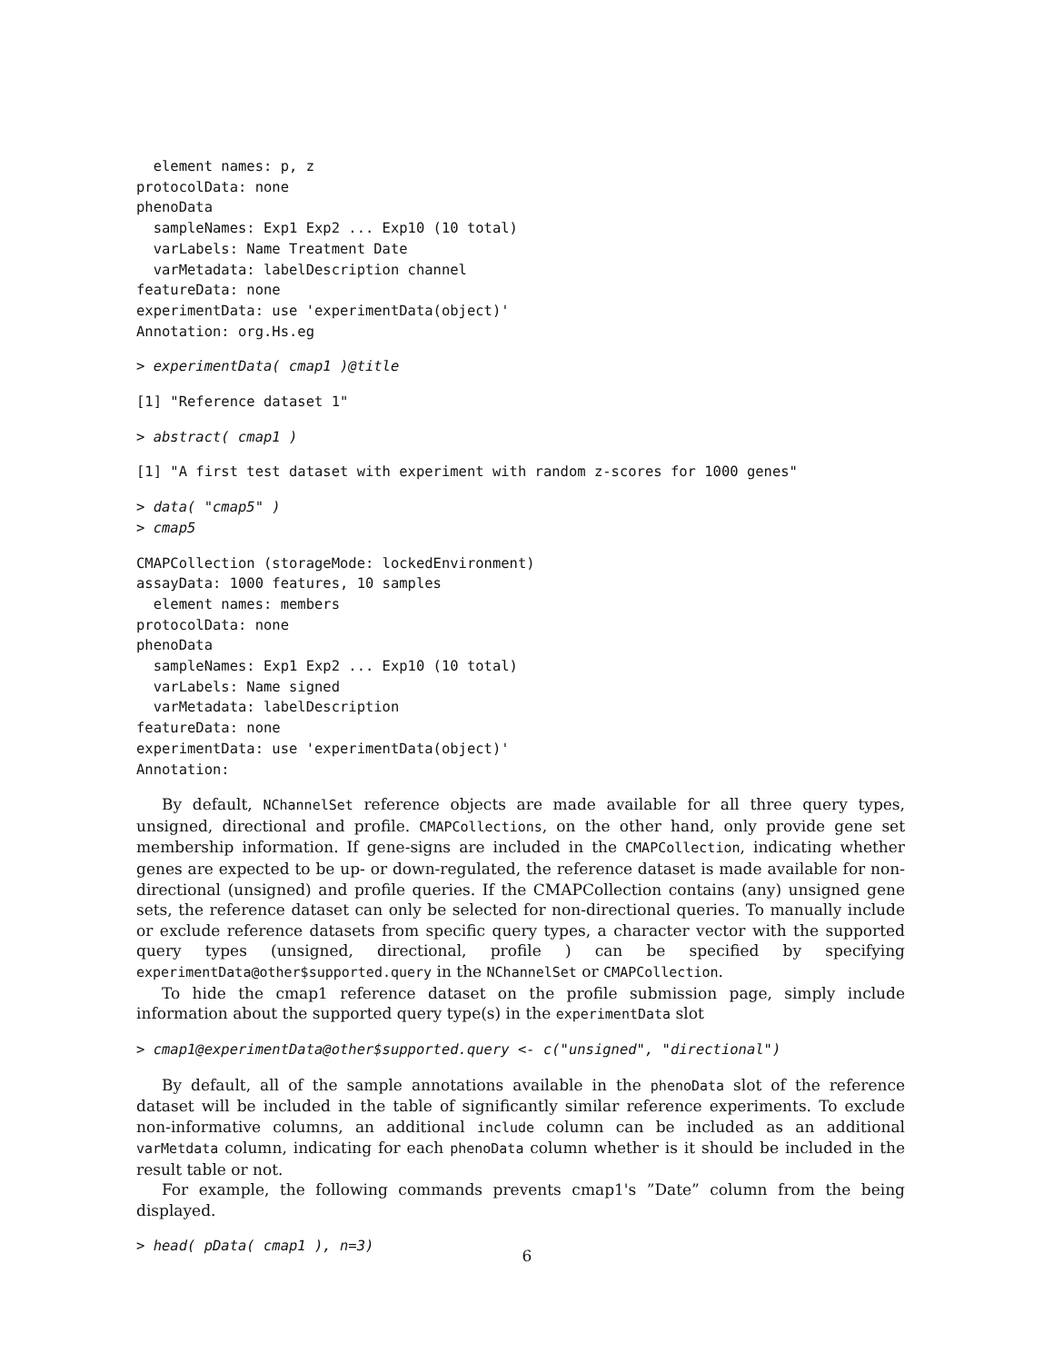element names: p, z
protocolData: none
phenoData
  sampleNames: Exp1 Exp2 ... Exp10 (10 total)
  varLabels: Name Treatment Date
  varMetadata: labelDescription channel
featureData: none
experimentData: use 'experimentData(object)'
Annotation: org.Hs.eg
> experimentData( cmap1 )@title
[1] "Reference dataset 1"
> abstract( cmap1 )
[1] "A first test dataset with experiment with random z-scores for 1000 genes"
> data( "cmap5" )
> cmap5
CMAPCollection (storageMode: lockedEnvironment)
assayData: 1000 features, 10 samples
  element names: members
protocolData: none
phenoData
  sampleNames: Exp1 Exp2 ... Exp10 (10 total)
  varLabels: Name signed
  varMetadata: labelDescription
featureData: none
experimentData: use 'experimentData(object)'
Annotation:
By default, NChannelSet reference objects are made available for all three query types, unsigned, directional and profile. CMAPCollections, on the other hand, only provide gene set membership information. If gene-signs are included in the CMAPCollection, indicating whether genes are expected to be up- or down-regulated, the reference dataset is made available for non-directional (unsigned) and profile queries. If the CMAPCollection contains (any) unsigned gene sets, the reference dataset can only be selected for non-directional queries. To manually include or exclude reference datasets from specific query types, a character vector with the supported query types (unsigned, directional, profile ) can be specified by specifying experimentData@other$supported.query in the NChannelSet or CMAPCollection.
To hide the cmap1 reference dataset on the profile submission page, simply include information about the supported query type(s) in the experimentData slot
> cmap1@experimentData@other$supported.query <- c("unsigned", "directional")
By default, all of the sample annotations available in the phenoData slot of the reference dataset will be included in the table of significantly similar reference experiments. To exclude non-informative columns, an additional include column can be included as an additional varMetdata column, indicating for each phenoData column whether is it should be included in the result table or not.
For example, the following commands prevents cmap1's ”Date” column from the being displayed.
> head( pData( cmap1 ), n=3)
6